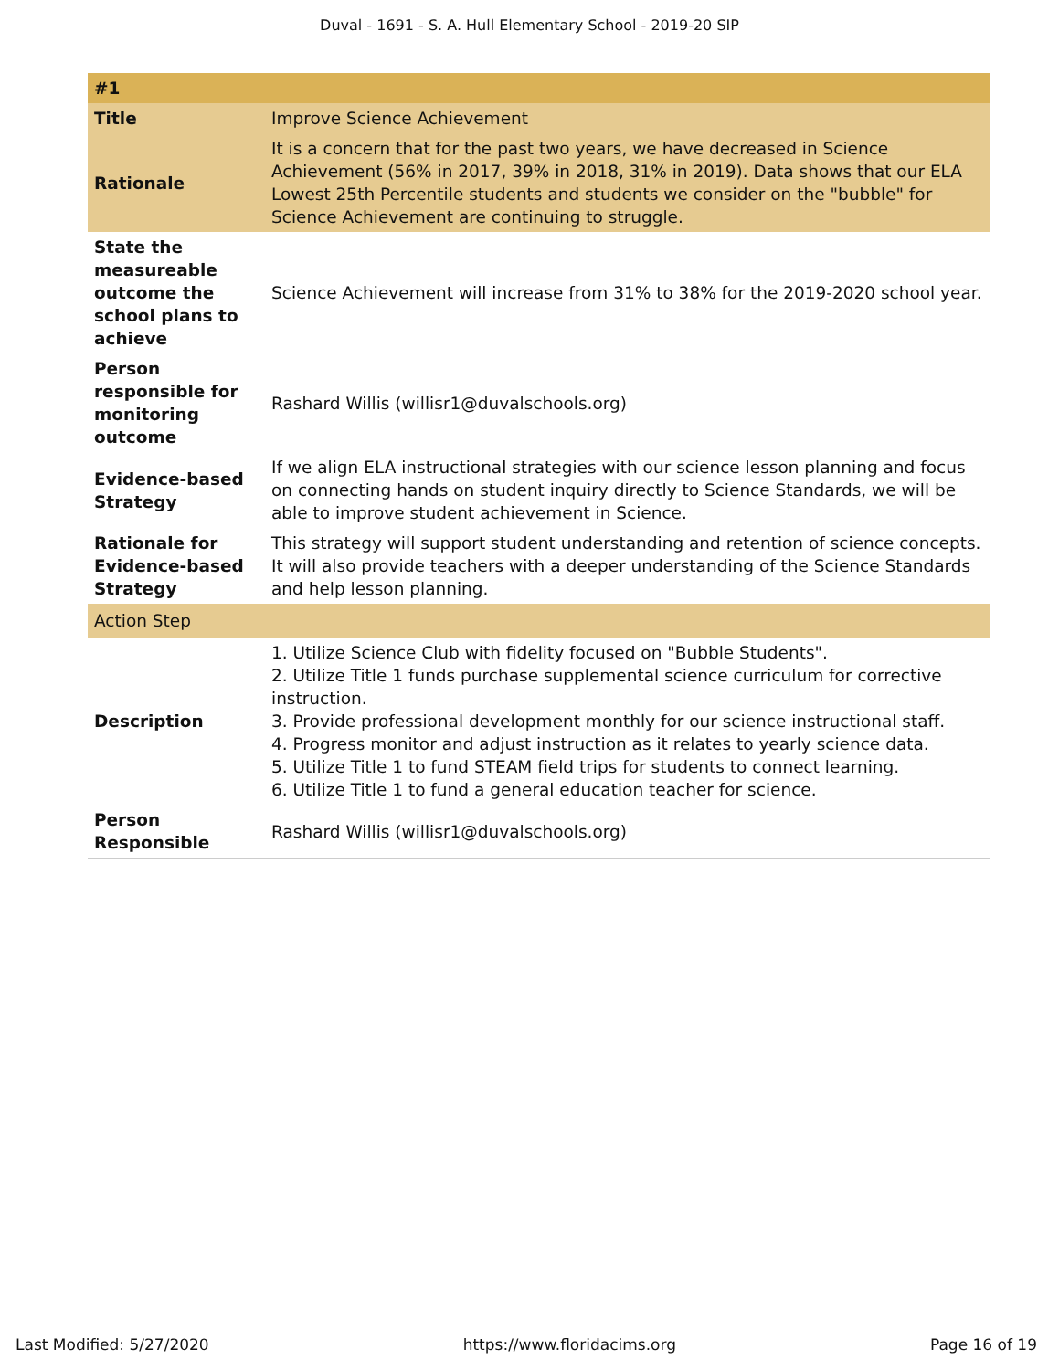Duval - 1691 - S. A. Hull Elementary School - 2019-20 SIP
| #1 | |
| --- | --- |
| Title | Improve Science Achievement |
| Rationale | It is a concern that for the past two years, we have decreased in Science Achievement (56% in 2017, 39% in 2018, 31% in 2019). Data shows that our ELA Lowest 25th Percentile students and students we consider on the "bubble" for Science Achievement are continuing to struggle. |
| State the measureable outcome the school plans to achieve | Science Achievement will increase from 31% to 38% for the 2019-2020 school year. |
| Person responsible for monitoring outcome | Rashard Willis (willisr1@duvalschools.org) |
| Evidence-based Strategy | If we align ELA instructional strategies with our science lesson planning and focus on connecting hands on student inquiry directly to Science Standards, we will be able to improve student achievement in Science. |
| Rationale for Evidence-based Strategy | This strategy will support student understanding and retention of science concepts. It will also provide teachers with a deeper understanding of the Science Standards and help lesson planning. |
| Action Step | |
| Description | 1. Utilize Science Club with fidelity focused on "Bubble Students". 2. Utilize Title 1 funds purchase supplemental science curriculum for corrective instruction. 3. Provide professional development monthly for our science instructional staff. 4. Progress monitor and adjust instruction as it relates to yearly science data. 5. Utilize Title 1 to fund STEAM field trips for students to connect learning. 6. Utilize Title 1 to fund a general education teacher for science. |
| Person Responsible | Rashard Willis (willisr1@duvalschools.org) |
Last Modified: 5/27/2020 https://www.floridacims.org Page 16 of 19